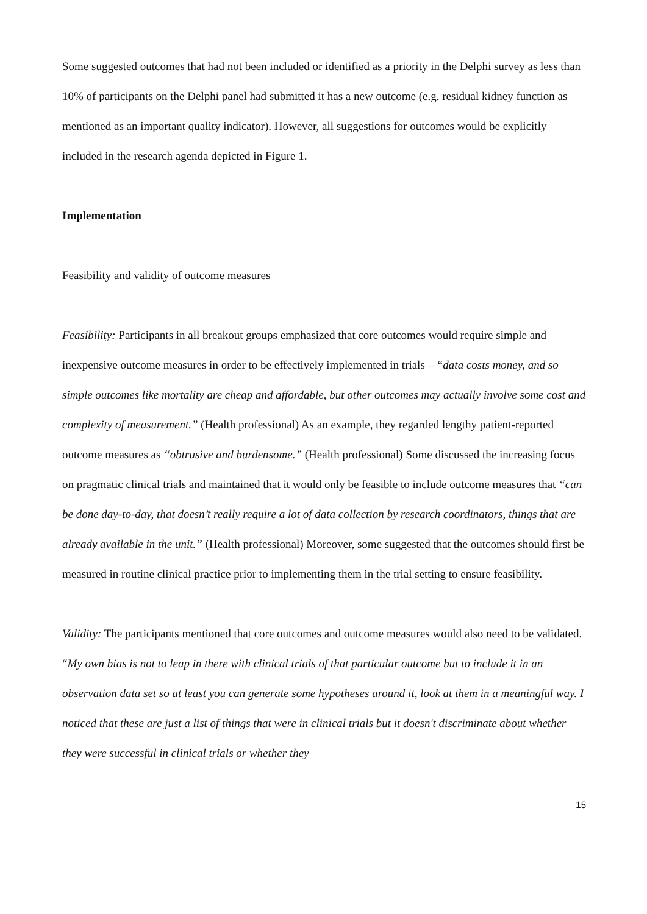Some suggested outcomes that had not been included or identified as a priority in the Delphi survey as less than 10% of participants on the Delphi panel had submitted it has a new outcome (e.g. residual kidney function as mentioned as an important quality indicator). However, all suggestions for outcomes would be explicitly included in the research agenda depicted in Figure 1.
Implementation
Feasibility and validity of outcome measures
Feasibility: Participants in all breakout groups emphasized that core outcomes would require simple and inexpensive outcome measures in order to be effectively implemented in trials – “data costs money, and so simple outcomes like mortality are cheap and affordable, but other outcomes may actually involve some cost and complexity of measurement.” (Health professional) As an example, they regarded lengthy patient-reported outcome measures as “obtrusive and burdensome.” (Health professional) Some discussed the increasing focus on pragmatic clinical trials and maintained that it would only be feasible to include outcome measures that “can be done day-to-day, that doesn’t really require a lot of data collection by research coordinators, things that are already available in the unit.” (Health professional) Moreover, some suggested that the outcomes should first be measured in routine clinical practice prior to implementing them in the trial setting to ensure feasibility.
Validity: The participants mentioned that core outcomes and outcome measures would also need to be validated. “My own bias is not to leap in there with clinical trials of that particular outcome but to include it in an observation data set so at least you can generate some hypotheses around it, look at them in a meaningful way. I noticed that these are just a list of things that were in clinical trials but it doesn't discriminate about whether they were successful in clinical trials or whether they
15